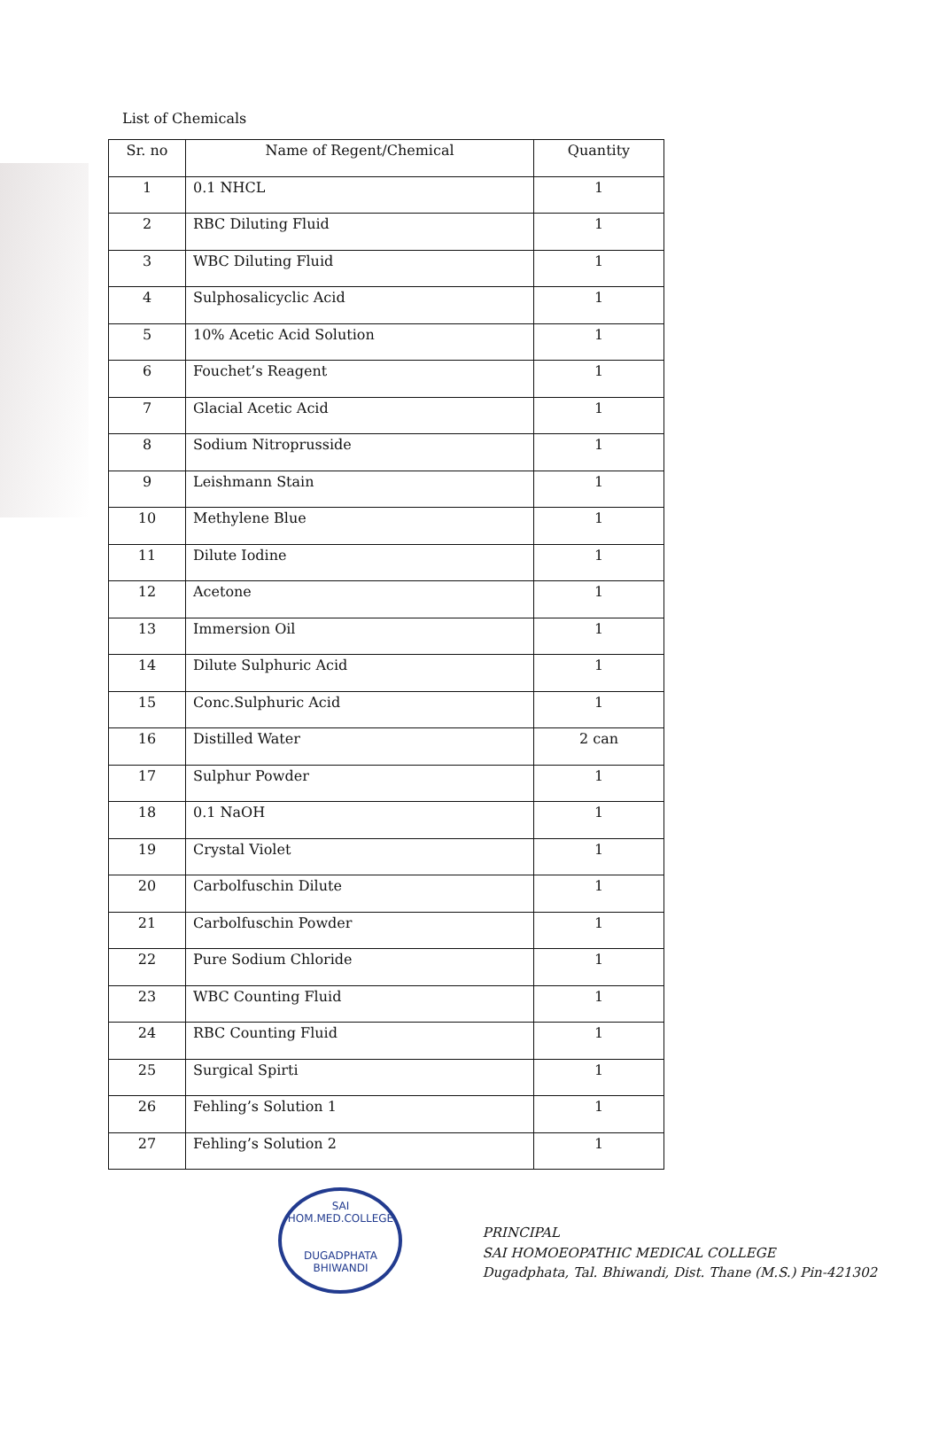List of Chemicals
| Sr. no | Name of Regent/Chemical | Quantity |
| --- | --- | --- |
| 1 | 0.1 NHCL | 1 |
| 2 | RBC Diluting Fluid | 1 |
| 3 | WBC Diluting Fluid | 1 |
| 4 | Sulphosalicyclic Acid | 1 |
| 5 | 10% Acetic Acid Solution | 1 |
| 6 | Fouchet’s Reagent | 1 |
| 7 | Glacial Acetic Acid | 1 |
| 8 | Sodium Nitroprusside | 1 |
| 9 | Leishmann Stain | 1 |
| 10 | Methylene Blue | 1 |
| 11 | Dilute Iodine | 1 |
| 12 | Acetone | 1 |
| 13 | Immersion Oil | 1 |
| 14 | Dilute Sulphuric Acid | 1 |
| 15 | Conc.Sulphuric Acid | 1 |
| 16 | Distilled Water | 2 can |
| 17 | Sulphur Powder | 1 |
| 18 | 0.1 NaOH | 1 |
| 19 | Crystal Violet | 1 |
| 20 | Carbolfuschin Dilute | 1 |
| 21 | Carbolfuschin Powder | 1 |
| 22 | Pure Sodium Chloride | 1 |
| 23 | WBC Counting Fluid | 1 |
| 24 | RBC Counting Fluid | 1 |
| 25 | Surgical Spirti | 1 |
| 26 | Fehling’s Solution 1 | 1 |
| 27 | Fehling’s Solution 2 | 1 |
SAI HOM.MED.COLLEGE
DUGADPHATA BHIWANDI
PRINCIPAL
SAI HOMOEOPATHIC MEDICAL COLLEGE
Dugadphata, Tal. Bhiwandi, Dist. Thane (M.S.) Pin-421302